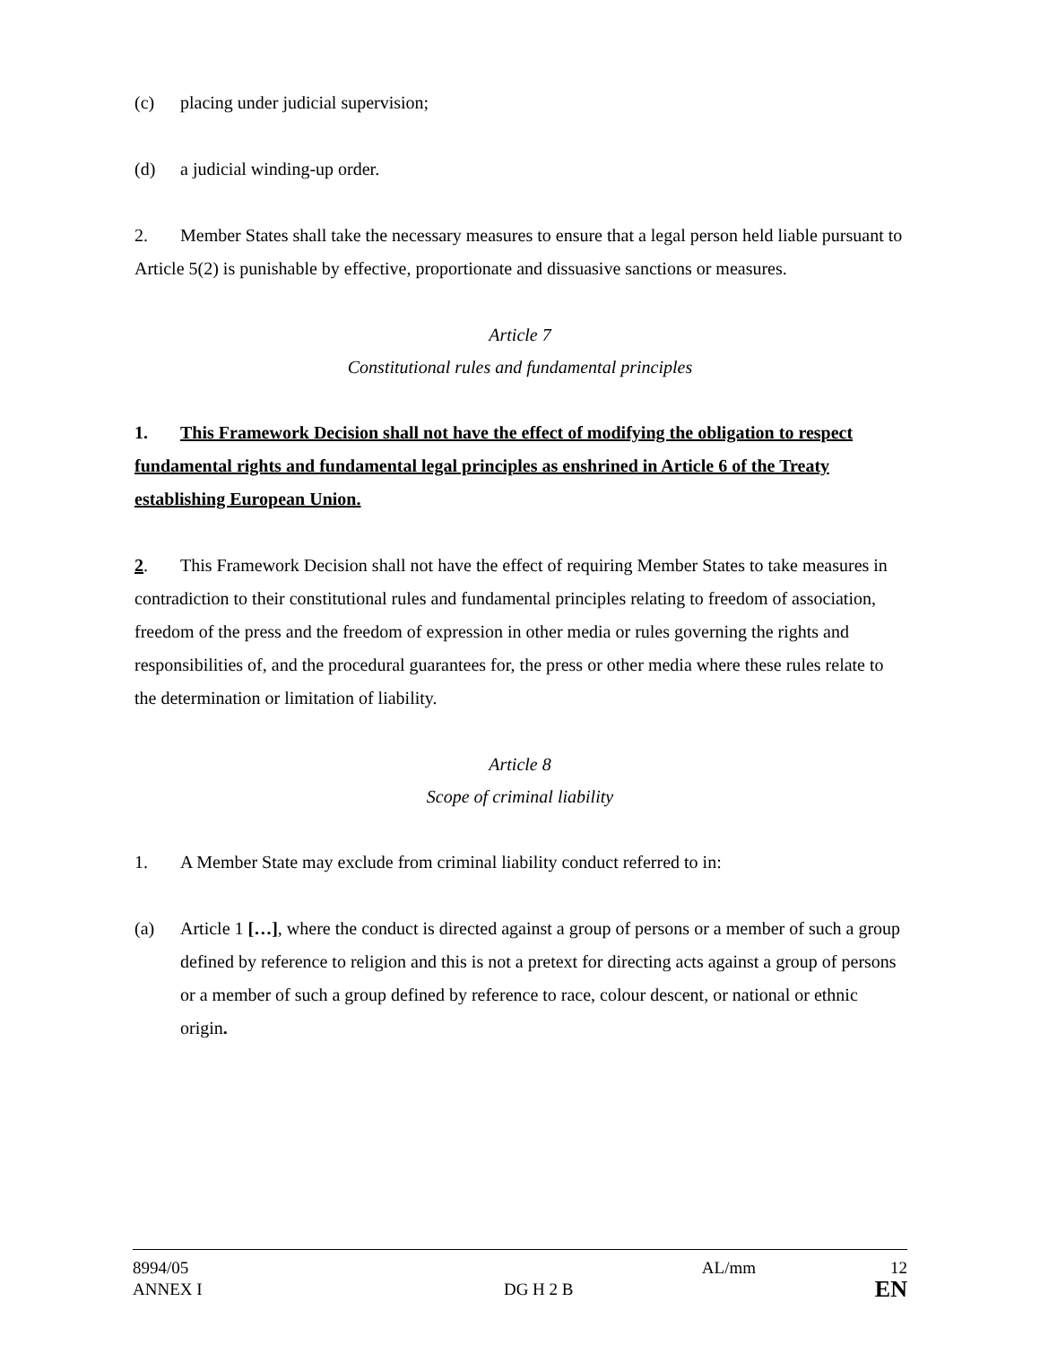(c) placing under judicial supervision;
(d) a judicial winding-up order.
2. Member States shall take the necessary measures to ensure that a legal person held liable pursuant to Article 5(2) is punishable by effective, proportionate and dissuasive sanctions or measures.
Article 7
Constitutional rules and fundamental principles
1. This Framework Decision shall not have the effect of modifying the obligation to respect fundamental rights and fundamental legal principles as enshrined in Article 6 of the Treaty establishing European Union.
2. This Framework Decision shall not have the effect of requiring Member States to take measures in contradiction to their constitutional rules and fundamental principles relating to freedom of association, freedom of the press and the freedom of expression in other media or rules governing the rights and responsibilities of, and the procedural guarantees for, the press or other media where these rules relate to the determination or limitation of liability.
Article 8
Scope of criminal liability
1. A Member State may exclude from criminal liability conduct referred to in:
(a) Article 1 […], where the conduct is directed against a group of persons or a member of such a group defined by reference to religion and this is not a pretext for directing acts against a group of persons or a member of such a group defined by reference to race, colour descent, or national or ethnic origin.
8994/05 AL/mm 12
ANNEX I DG H 2 B EN